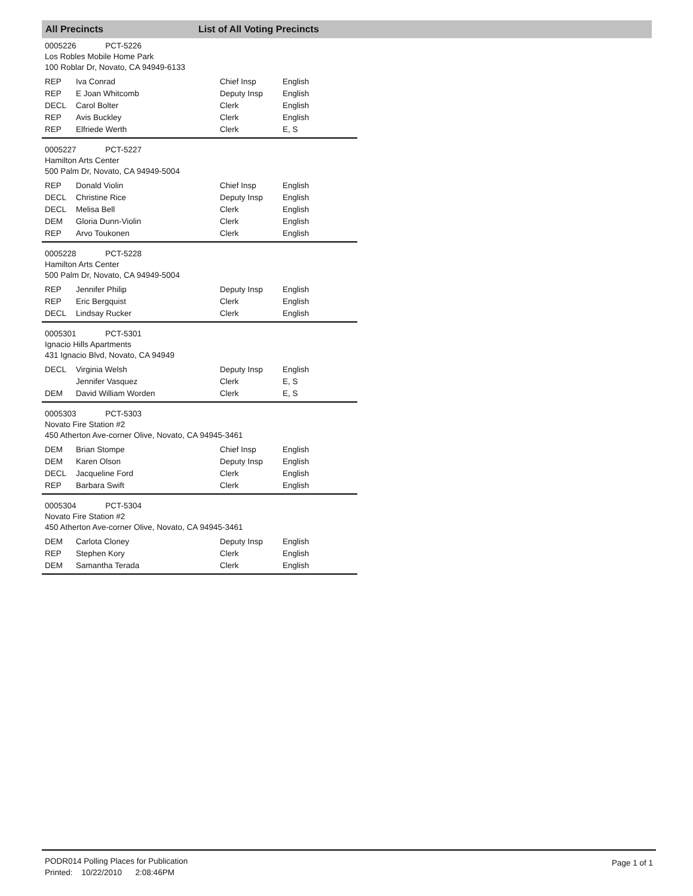All Precincts List of All Voting Precincts
0005226 PCT-5226
Los Robles Mobile Home Park
100 Roblar Dr, Novato, CA 94949-6133
| REP | Iva Conrad | Chief Insp | English |
| REP | E Joan Whitcomb | Deputy Insp | English |
| DECL | Carol Bolter | Clerk | English |
| REP | Avis Buckley | Clerk | English |
| REP | Elfriede Werth | Clerk | E, S |
0005227 PCT-5227
Hamilton Arts Center
500 Palm Dr, Novato, CA 94949-5004
| REP | Donald Violin | Chief Insp | English |
| DECL | Christine Rice | Deputy Insp | English |
| DECL | Melisa Bell | Clerk | English |
| DEM | Gloria Dunn-Violin | Clerk | English |
| REP | Arvo Toukonen | Clerk | English |
0005228 PCT-5228
Hamilton Arts Center
500 Palm Dr, Novato, CA 94949-5004
| REP | Jennifer Philip | Deputy Insp | English |
| REP | Eric Bergquist | Clerk | English |
| DECL | Lindsay Rucker | Clerk | English |
0005301 PCT-5301
Ignacio Hills Apartments
431 Ignacio Blvd, Novato, CA 94949
| DECL | Virginia Welsh | Deputy Insp | English |
| | Jennifer Vasquez | Clerk | E, S |
| DEM | David William Worden | Clerk | E, S |
0005303 PCT-5303
Novato Fire Station #2
450 Atherton Ave-corner Olive, Novato, CA 94945-3461
| DEM | Brian Stompe | Chief Insp | English |
| DEM | Karen Olson | Deputy Insp | English |
| DECL | Jacqueline Ford | Clerk | English |
| REP | Barbara Swift | Clerk | English |
0005304 PCT-5304
Novato Fire Station #2
450 Atherton Ave-corner Olive, Novato, CA 94945-3461
| DEM | Carlota Cloney | Deputy Insp | English |
| REP | Stephen Kory | Clerk | English |
| DEM | Samantha Terada | Clerk | English |
PODR014 Polling Places for Publication
Printed: 10/22/2010 2:08:46PM
Page 1 of 1